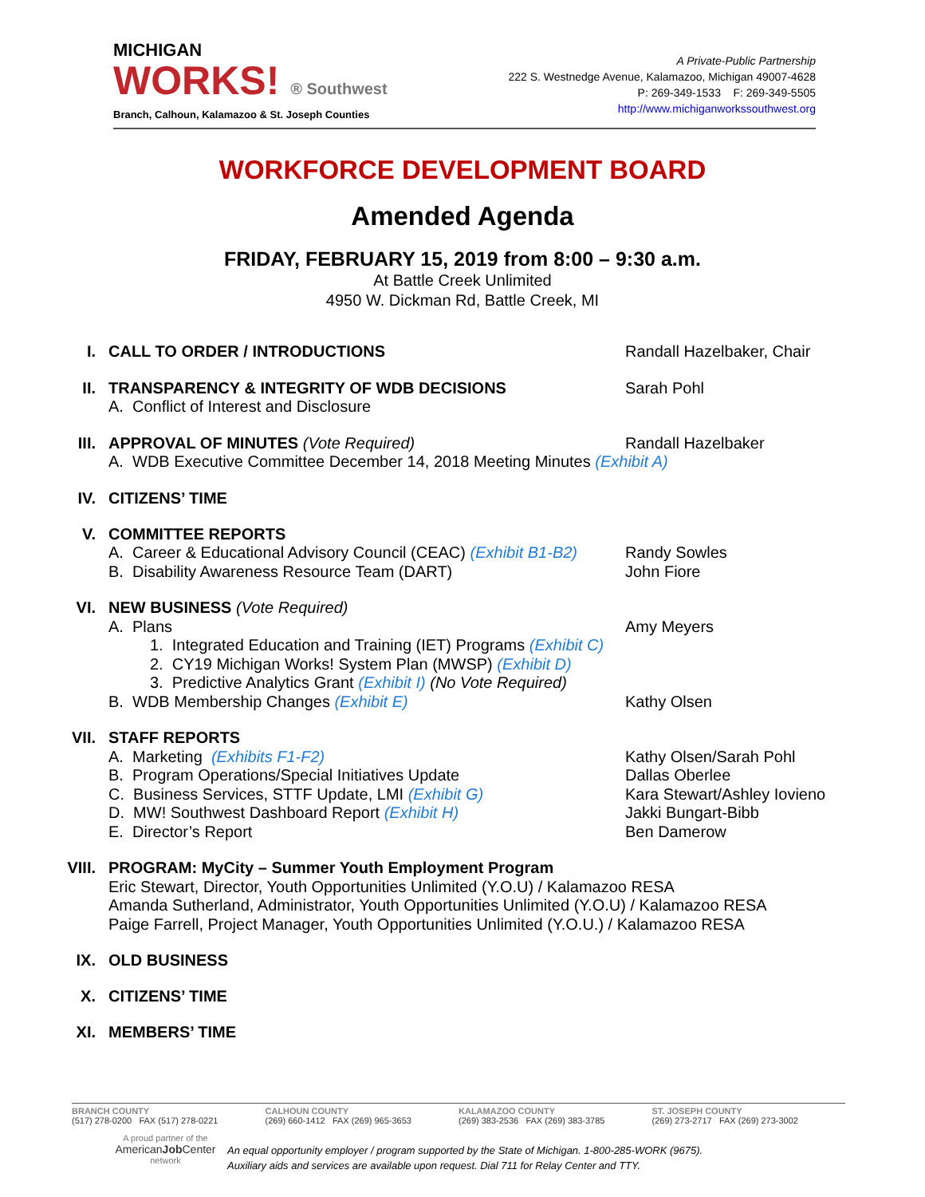MICHIGAN
WORKS! ® Southwest
Branch, Calhoun, Kalamazoo & St. Joseph Counties
A Private-Public Partnership
222 S. Westnedge Avenue, Kalamazoo, Michigan 49007-4628
P: 269-349-1533 F: 269-349-5505
http://www.michiganworkssouthwest.org
WORKFORCE DEVELOPMENT BOARD
Amended Agenda
FRIDAY, FEBRUARY 15, 2019 from 8:00 – 9:30 a.m.
At Battle Creek Unlimited
4950 W. Dickman Rd, Battle Creek, MI
I.
CALL TO ORDER / INTRODUCTIONS Randall Hazelbaker, Chair
II.
TRANSPARENCY & INTEGRITY OF WDB DECISIONS Sarah Pohl
A. Conflict of Interest and Disclosure
III.
APPROVAL OF MINUTES (Vote Required) Randall Hazelbaker
A. WDB Executive Committee December 14, 2018 Meeting Minutes (Exhibit A)
IV. CITIZENS’ TIME
V.
COMMITTEE REPORTS
A. Career & Educational Advisory Council (CEAC) (Exhibit B1-B2)
Randy Sowles
B. Disability Awareness Resource Team (DART) John Fiore
VI.
NEW BUSINESS (Vote Required)
A. Plans Amy Meyers
1. Integrated Education and Training (IET) Programs (Exhibit C)
2. CY19 Michigan Works! System Plan (MWSP) (Exhibit D)
3. Predictive Analytics Grant (Exhibit I) (No Vote Required)
B. WDB Membership Changes (Exhibit E) Kathy Olsen
VII.
STAFF REPORTS
A. Marketing (Exhibits F1-F2) Kathy Olsen/Sarah Pohl
B. Program Operations/Special Initiatives Update Dallas Oberlee
C. Business Services, STTF Update, LMI (Exhibit G) Kara Stewart/Ashley Iovieno
D. MW! Southwest Dashboard Report (Exhibit H) Jakki Bungart-Bibb
E. Director’s Report Ben Damerow
VIII.
PROGRAM: MyCity – Summer Youth Employment Program
Eric Stewart, Director, Youth Opportunities Unlimited (Y.O.U) / Kalamazoo RESA
Amanda Sutherland, Administrator, Youth Opportunities Unlimited (Y.O.U) / Kalamazoo RESA
Paige Farrell, Project Manager, Youth Opportunities Unlimited (Y.O.U.) / Kalamazoo RESA
IX. OLD BUSINESS
X. CITIZENS’ TIME
XI. MEMBERS’ TIME
BRANCH COUNTY
(517) 278-0200 FAX (517) 278-0221
CALHOUN COUNTY
(269) 660-1412 FAX (269) 965-3653
KALAMAZOO COUNTY
(269) 383-2536 FAX (269) 383-3785
ST. JOSEPH COUNTY
(269) 273-2717 FAX (269) 273-3002
A proud partner of the
AmericanJob Center
network
An equal opportunity employer / program supported by the State of Michigan. 1-800-285-WORK (9675).
Auxiliary aids and services are available upon request. Dial 711 for Relay Center and TTY.